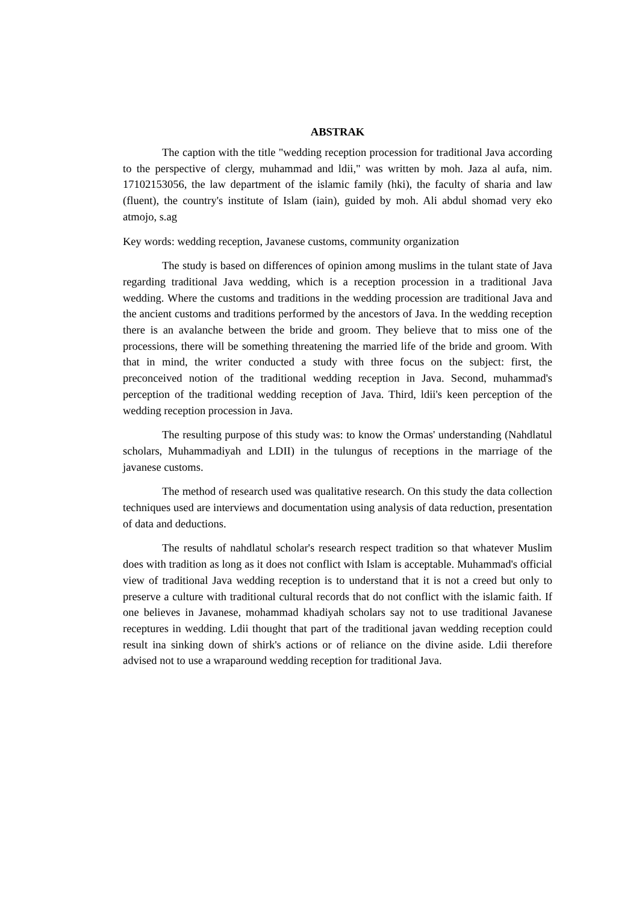ABSTRAK
The caption with the title "wedding reception procession for traditional Java according to the perspective of clergy, muhammad and ldii," was written by moh. Jaza al aufa, nim. 17102153056, the law department of the islamic family (hki), the faculty of sharia and law (fluent), the country's institute of Islam (iain), guided by moh. Ali abdul shomad very eko atmojo, s.ag
Key words: wedding reception, Javanese customs, community organization
The study is based on differences of opinion among muslims in the tulant state of Java regarding traditional Java wedding, which is a reception procession in a traditional Java wedding. Where the customs and traditions in the wedding procession are traditional Java and the ancient customs and traditions performed by the ancestors of Java. In the wedding reception there is an avalanche between the bride and groom. They believe that to miss one of the processions, there will be something threatening the married life of the bride and groom. With that in mind, the writer conducted a study with three focus on the subject: first, the preconceived notion of the traditional wedding reception in Java. Second, muhammad's perception of the traditional wedding reception of Java. Third, ldii's keen perception of the wedding reception procession in Java.
The resulting purpose of this study was: to know the Ormas' understanding (Nahdlatul scholars, Muhammadiyah and LDII) in the tulungus of receptions in the marriage of the javanese customs.
The method of research used was qualitative research. On this study the data collection techniques used are interviews and documentation using analysis of data reduction, presentation of data and deductions.
The results of nahdlatul scholar's research respect tradition so that whatever Muslim does with tradition as long as it does not conflict with Islam is acceptable. Muhammad's official view of traditional Java wedding reception is to understand that it is not a creed but only to preserve a culture with traditional cultural records that do not conflict with the islamic faith. If one believes in Javanese, mohammad khadiyah scholars say not to use traditional Javanese receptures in wedding. Ldii thought that part of the traditional javan wedding reception could result ina sinking down of shirk's actions or of reliance on the divine aside. Ldii therefore advised not to use a wraparound wedding reception for traditional Java.